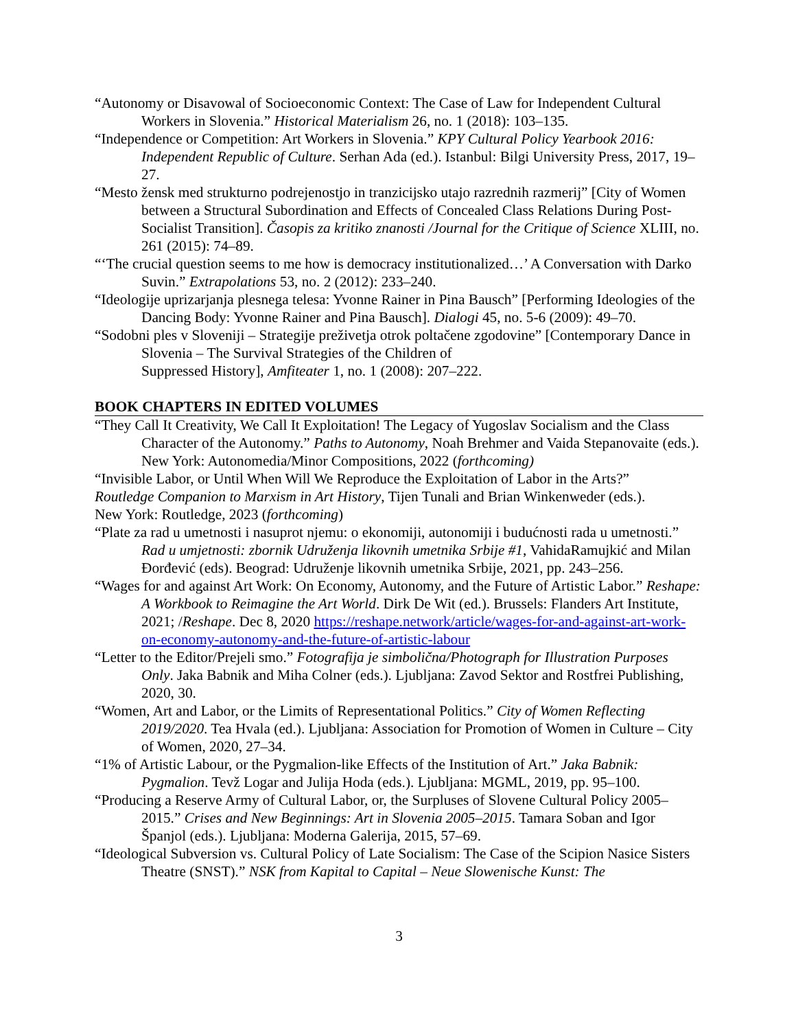“Autonomy or Disavowal of Socioeconomic Context: The Case of Law for Independent Cultural Workers in Slovenia.” Historical Materialism 26, no. 1 (2018): 103–135.
“Independence or Competition: Art Workers in Slovenia.” KPY Cultural Policy Yearbook 2016: Independent Republic of Culture. Serhan Ada (ed.). Istanbul: Bilgi University Press, 2017, 19–27.
“Mesto žensk med strukturno podrejenostjo in tranzicijsko utajo razrednih razmerij” [City of Women between a Structural Subordination and Effects of Concealed Class Relations During Post-Socialist Transition]. Časopis za kritiko znanosti /Journal for the Critique of Science XLIII, no. 261 (2015): 74–89.
“‘The crucial question seems to me how is democracy institutionalized…’ A Conversation with Darko Suvin.” Extrapolations 53, no. 2 (2012): 233–240.
“Ideologije uprizarjanja plesnega telesa: Yvonne Rainer in Pina Bausch” [Performing Ideologies of the Dancing Body: Yvonne Rainer and Pina Bausch]. Dialogi 45, no. 5-6 (2009): 49–70.
“Sodobni ples v Sloveniji – Strategije preživetja otrok poltačene zgodovine” [Contemporary Dance in Slovenia – The Survival Strategies of the Children of
Suppressed History], Amfiteater 1, no. 1 (2008): 207–222.
BOOK CHAPTERS IN EDITED VOLUMES
“They Call It Creativity, We Call It Exploitation! The Legacy of Yugoslav Socialism and the Class Character of the Autonomy.” Paths to Autonomy, Noah Brehmer and Vaida Stepanovaite (eds.). New York: Autonomedia/Minor Compositions, 2022 (forthcoming)
“Invisible Labor, or Until When Will We Reproduce the Exploitation of Labor in the Arts?”
Routledge Companion to Marxism in Art History, Tijen Tunali and Brian Winkenweder (eds.).
New York: Routledge, 2023 (forthcoming)
“Plate za rad u umetnosti i nasuprot njemu: o ekonomiji, autonomiji i budućnosti rada u umetnosti.” Rad u umjetnosti: zbornik Udruženja likovnih umetnika Srbije #1, VahidaRamujkić and Milan Đorđević (eds). Beograd: Udruženje likovnih umetnika Srbije, 2021, pp. 243–256.
“Wages for and against Art Work: On Economy, Autonomy, and the Future of Artistic Labor.” Reshape: A Workbook to Reimagine the Art World. Dirk De Wit (ed.). Brussels: Flanders Art Institute, 2021; /Reshape. Dec 8, 2020 https://reshape.network/article/wages-for-and-against-art-work-on-economy-autonomy-and-the-future-of-artistic-labour
“Letter to the Editor/Prejeli smo.” Fotografija je simbolična/Photograph for Illustration Purposes Only. Jaka Babnik and Miha Colner (eds.). Ljubljana: Zavod Sektor and Rostfrei Publishing, 2020, 30.
“Women, Art and Labor, or the Limits of Representational Politics.” City of Women Reflecting 2019/2020. Tea Hvala (ed.). Ljubljana: Association for Promotion of Women in Culture – City of Women, 2020, 27–34.
“1% of Artistic Labour, or the Pygmalion-like Effects of the Institution of Art.” Jaka Babnik: Pygmalion. Tevž Logar and Julija Hoda (eds.). Ljubljana: MGML, 2019, pp. 95–100.
“Producing a Reserve Army of Cultural Labor, or, the Surpluses of Slovene Cultural Policy 2005–2015.” Crises and New Beginnings: Art in Slovenia 2005–2015. Tamara Soban and Igor Španjol (eds.). Ljubljana: Moderna Galerija, 2015, 57–69.
“Ideological Subversion vs. Cultural Policy of Late Socialism: The Case of the Scipion Nasice Sisters Theatre (SNST).” NSK from Kapital to Capital – Neue Slowenische Kunst: The
3